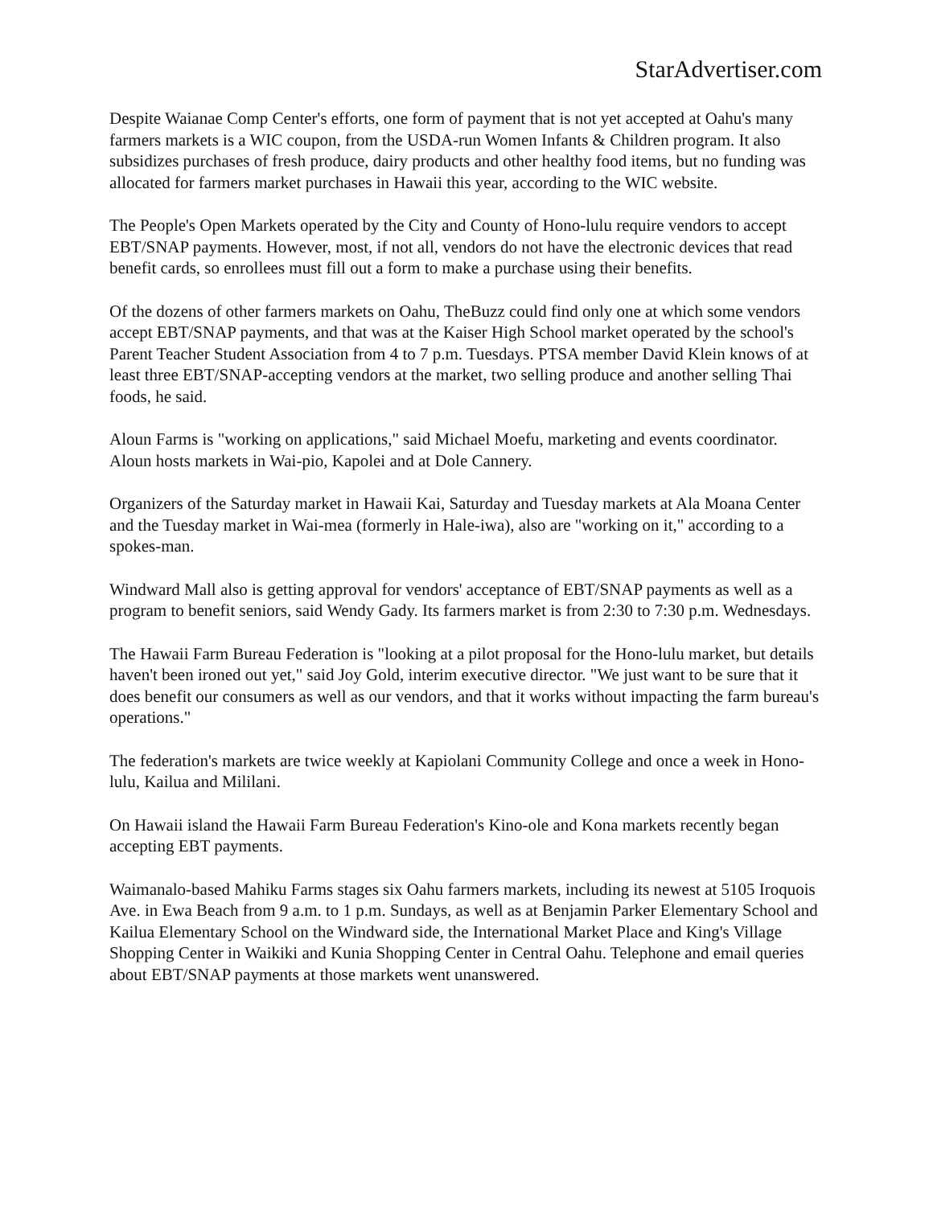StarAdvertiser.com
Despite Waianae Comp Center's efforts, one form of payment that is not yet accepted at Oahu's many farmers markets is a WIC coupon, from the USDA-run Women Infants & Children program. It also subsidizes purchases of fresh produce, dairy products and other healthy food items, but no funding was allocated for farmers market purchases in Hawaii this year, according to the WIC website.
The People's Open Markets operated by the City and County of Hono-lulu require vendors to accept EBT/SNAP payments. However, most, if not all, vendors do not have the electronic devices that read benefit cards, so enrollees must fill out a form to make a purchase using their benefits.
Of the dozens of other farmers markets on Oahu, TheBuzz could find only one at which some vendors accept EBT/SNAP payments, and that was at the Kaiser High School market operated by the school's Parent Teacher Student Association from 4 to 7 p.m. Tuesdays. PTSA member David Klein knows of at least three EBT/SNAP-accepting vendors at the market, two selling produce and another selling Thai foods, he said.
Aloun Farms is "working on applications," said Michael Moefu, marketing and events coordinator. Aloun hosts markets in Wai-pio, Kapolei and at Dole Cannery.
Organizers of the Saturday market in Hawaii Kai, Saturday and Tuesday markets at Ala Moana Center and the Tuesday market in Wai-mea (formerly in Hale-iwa), also are "working on it," according to a spokes-man.
Windward Mall also is getting approval for vendors' acceptance of EBT/SNAP payments as well as a program to benefit seniors, said Wendy Gady. Its farmers market is from 2:30 to 7:30 p.m. Wednesdays.
The Hawaii Farm Bureau Federation is "looking at a pilot proposal for the Hono-lulu market, but details haven't been ironed out yet," said Joy Gold, interim executive director. "We just want to be sure that it does benefit our consumers as well as our vendors, and that it works without impacting the farm bureau's operations."
The federation's markets are twice weekly at Kapiolani Community College and once a week in Hono-lulu, Kailua and Mililani.
On Hawaii island the Hawaii Farm Bureau Federation's Kino-ole and Kona markets recently began accepting EBT payments.
Waimanalo-based Mahiku Farms stages six Oahu farmers markets, including its newest at 5105 Iroquois Ave. in Ewa Beach from 9 a.m. to 1 p.m. Sundays, as well as at Benjamin Parker Elementary School and Kailua Elementary School on the Windward side, the International Market Place and King's Village Shopping Center in Waikiki and Kunia Shopping Center in Central Oahu. Telephone and email queries about EBT/SNAP payments at those markets went unanswered.